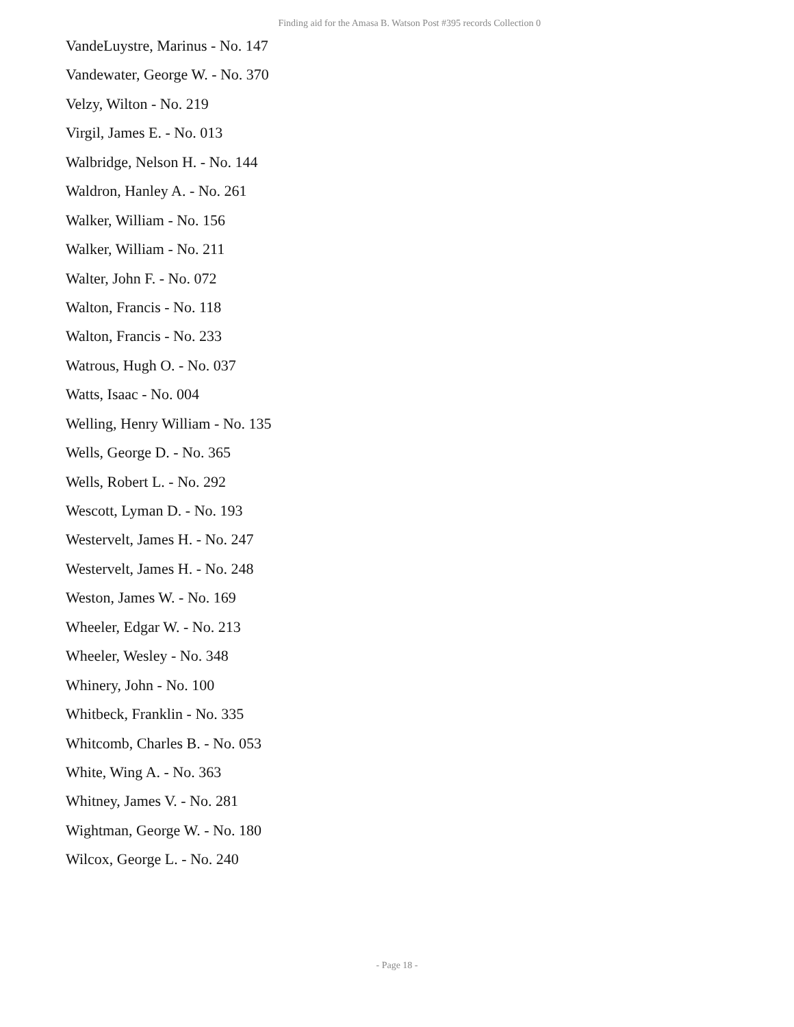Finding aid for the Amasa B. Watson Post #395 records Collection 0
VandeLuystre, Marinus - No. 147
Vandewater, George W. - No. 370
Velzy, Wilton - No. 219
Virgil, James E. - No. 013
Walbridge, Nelson H. - No. 144
Waldron, Hanley A. - No. 261
Walker, William - No. 156
Walker, William - No. 211
Walter, John F. - No. 072
Walton, Francis - No. 118
Walton, Francis - No. 233
Watrous, Hugh O. - No. 037
Watts, Isaac - No. 004
Welling, Henry William - No. 135
Wells, George D. - No. 365
Wells, Robert L. - No. 292
Wescott, Lyman D. - No. 193
Westervelt, James H. - No. 247
Westervelt, James H. - No. 248
Weston, James W. - No. 169
Wheeler, Edgar W. - No. 213
Wheeler, Wesley - No. 348
Whinery, John - No. 100
Whitbeck, Franklin - No. 335
Whitcomb, Charles B. - No. 053
White, Wing A. - No. 363
Whitney, James V. - No. 281
Wightman, George W. - No. 180
Wilcox, George L. - No. 240
- Page 18 -